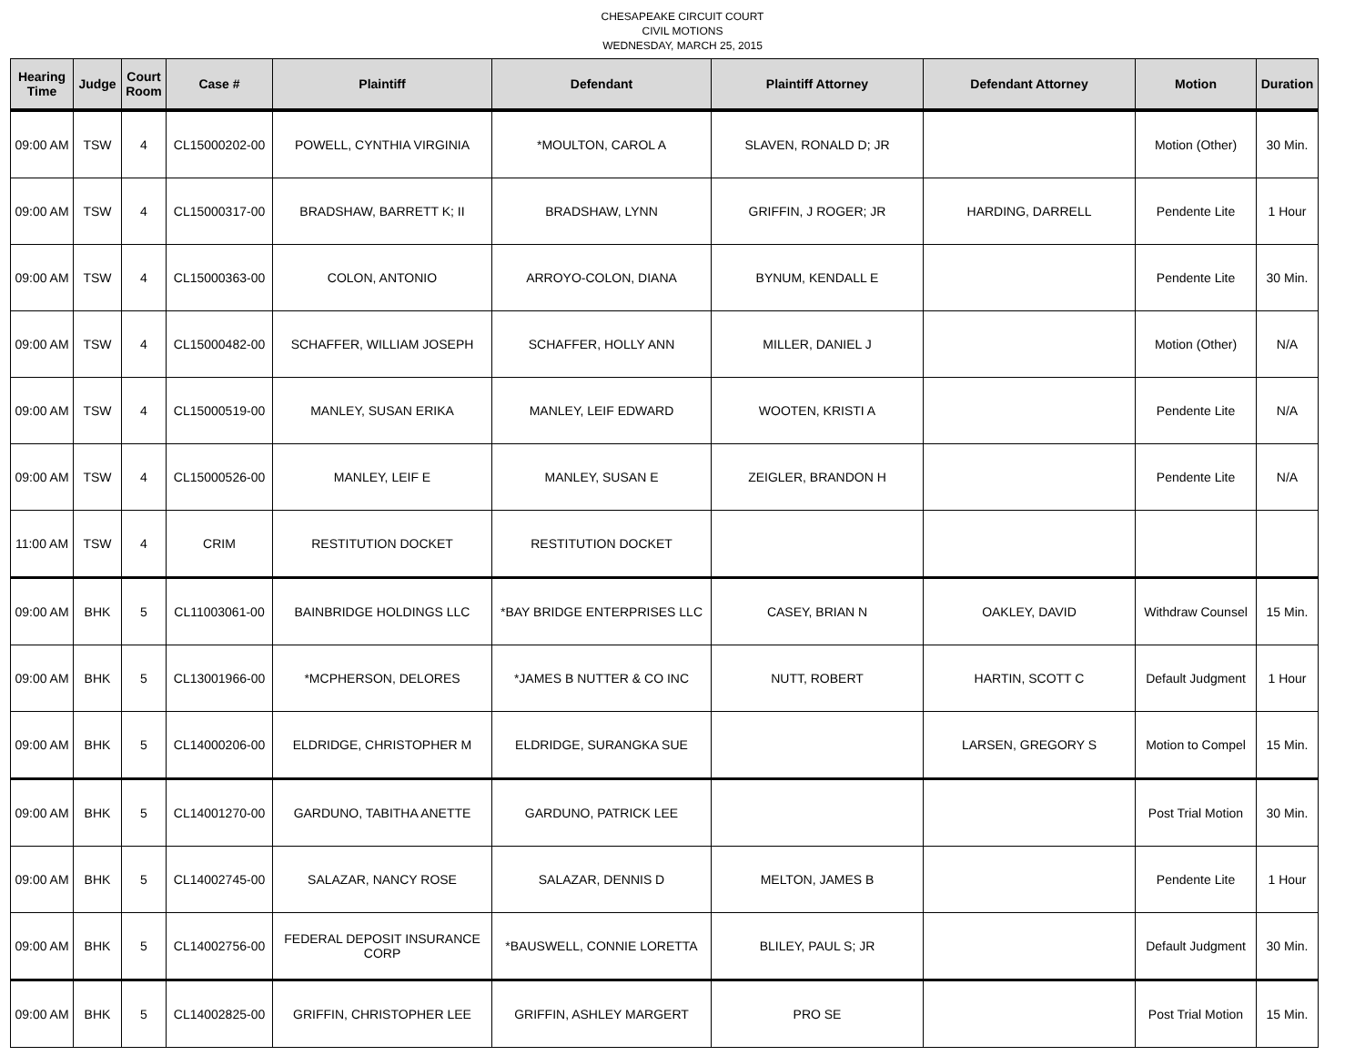CHESAPEAKE CIRCUIT COURT
CIVIL MOTIONS
WEDNESDAY, MARCH 25, 2015
| Hearing Time | Judge | Court Room | Case # | Plaintiff | Defendant | Plaintiff Attorney | Defendant Attorney | Motion | Duration |
| --- | --- | --- | --- | --- | --- | --- | --- | --- | --- |
| 09:00 AM | TSW | 4 | CL15000202-00 | POWELL, CYNTHIA VIRGINIA | *MOULTON, CAROL A | SLAVEN, RONALD D; JR | | Motion (Other) | 30 Min. |
| 09:00 AM | TSW | 4 | CL15000317-00 | BRADSHAW, BARRETT K; II | BRADSHAW, LYNN | GRIFFIN, J ROGER; JR | HARDING, DARRELL | Pendente Lite | 1 Hour |
| 09:00 AM | TSW | 4 | CL15000363-00 | COLON, ANTONIO | ARROYO-COLON, DIANA | BYNUM, KENDALL E | | Pendente Lite | 30 Min. |
| 09:00 AM | TSW | 4 | CL15000482-00 | SCHAFFER, WILLIAM JOSEPH | SCHAFFER, HOLLY ANN | MILLER, DANIEL J | | Motion (Other) | N/A |
| 09:00 AM | TSW | 4 | CL15000519-00 | MANLEY, SUSAN ERIKA | MANLEY, LEIF EDWARD | WOOTEN, KRISTI A | | Pendente Lite | N/A |
| 09:00 AM | TSW | 4 | CL15000526-00 | MANLEY, LEIF E | MANLEY, SUSAN E | ZEIGLER, BRANDON H | | Pendente Lite | N/A |
| 11:00 AM | TSW | 4 | CRIM | RESTITUTION DOCKET | RESTITUTION DOCKET | | | | |
| 09:00 AM | BHK | 5 | CL11003061-00 | BAINBRIDGE HOLDINGS LLC | *BAY BRIDGE ENTERPRISES LLC | CASEY, BRIAN N | OAKLEY, DAVID | Withdraw Counsel | 15 Min. |
| 09:00 AM | BHK | 5 | CL13001966-00 | *MCPHERSON, DELORES | *JAMES B NUTTER & CO INC | NUTT, ROBERT | HARTIN, SCOTT C | Default Judgment | 1 Hour |
| 09:00 AM | BHK | 5 | CL14000206-00 | ELDRIDGE, CHRISTOPHER M | ELDRIDGE, SURANGKA SUE | | LARSEN, GREGORY S | Motion to Compel | 15 Min. |
| 09:00 AM | BHK | 5 | CL14001270-00 | GARDUNO, TABITHA ANETTE | GARDUNO, PATRICK LEE | | | Post Trial Motion | 30 Min. |
| 09:00 AM | BHK | 5 | CL14002745-00 | SALAZAR, NANCY ROSE | SALAZAR, DENNIS D | MELTON, JAMES B | | Pendente Lite | 1 Hour |
| 09:00 AM | BHK | 5 | CL14002756-00 | FEDERAL DEPOSIT INSURANCE CORP | *BAUSWELL, CONNIE LORETTA | BLILEY, PAUL S; JR | | Default Judgment | 30 Min. |
| 09:00 AM | BHK | 5 | CL14002825-00 | GRIFFIN, CHRISTOPHER LEE | GRIFFIN, ASHLEY MARGERT | PRO SE | | Post Trial Motion | 15 Min. |